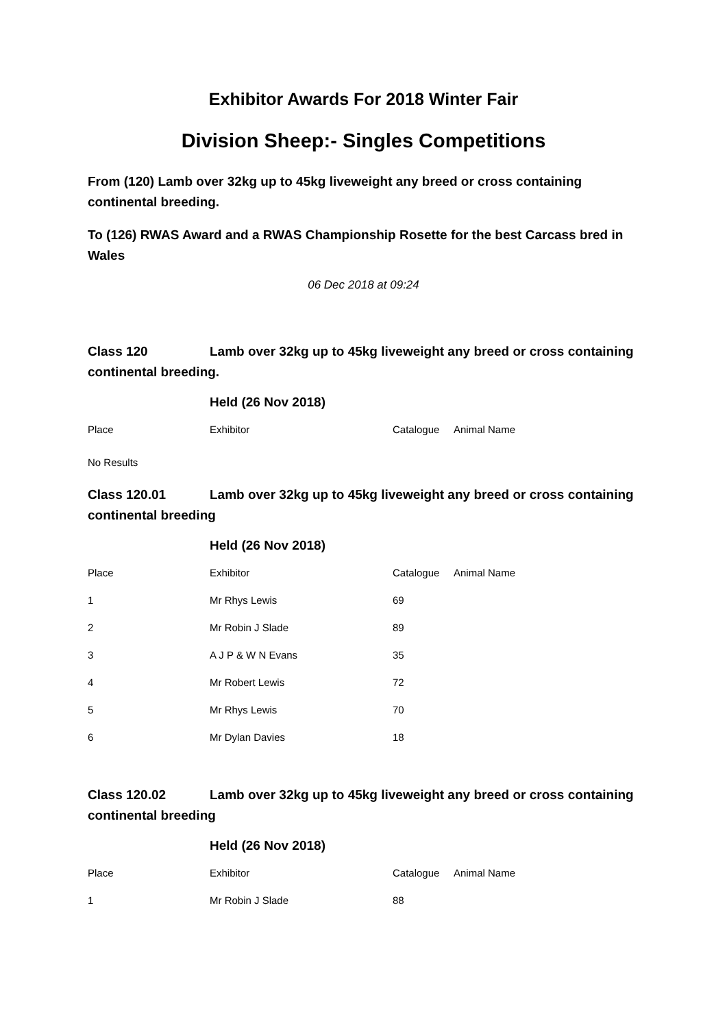Exhibitor Awards For 2018 Winter Fair
Division Sheep:- Singles Competitions
From (120) Lamb over 32kg up to 45kg liveweight any breed or cross containing continental breeding.
To (126) RWAS Award and a RWAS Championship Rosette for the best Carcass bred in Wales
06 Dec 2018 at 09:24
Class 120 Lamb over 32kg up to 45kg liveweight any breed or cross containing continental breeding.
Held (26 Nov 2018)
| Place | Exhibitor | Catalogue | Animal Name |
| --- | --- | --- | --- |
No Results
Class 120.01 Lamb over 32kg up to 45kg liveweight any breed or cross containing continental breeding
Held (26 Nov 2018)
| Place | Exhibitor | Catalogue | Animal Name |
| --- | --- | --- | --- |
| 1 | Mr Rhys Lewis | 69 | |
| 2 | Mr Robin J Slade | 89 | |
| 3 | A J P & W N Evans | 35 | |
| 4 | Mr Robert Lewis | 72 | |
| 5 | Mr Rhys Lewis | 70 | |
| 6 | Mr Dylan Davies | 18 | |
Class 120.02 Lamb over 32kg up to 45kg liveweight any breed or cross containing continental breeding
Held (26 Nov 2018)
| Place | Exhibitor | Catalogue | Animal Name |
| --- | --- | --- | --- |
| 1 | Mr Robin J Slade | 88 | |